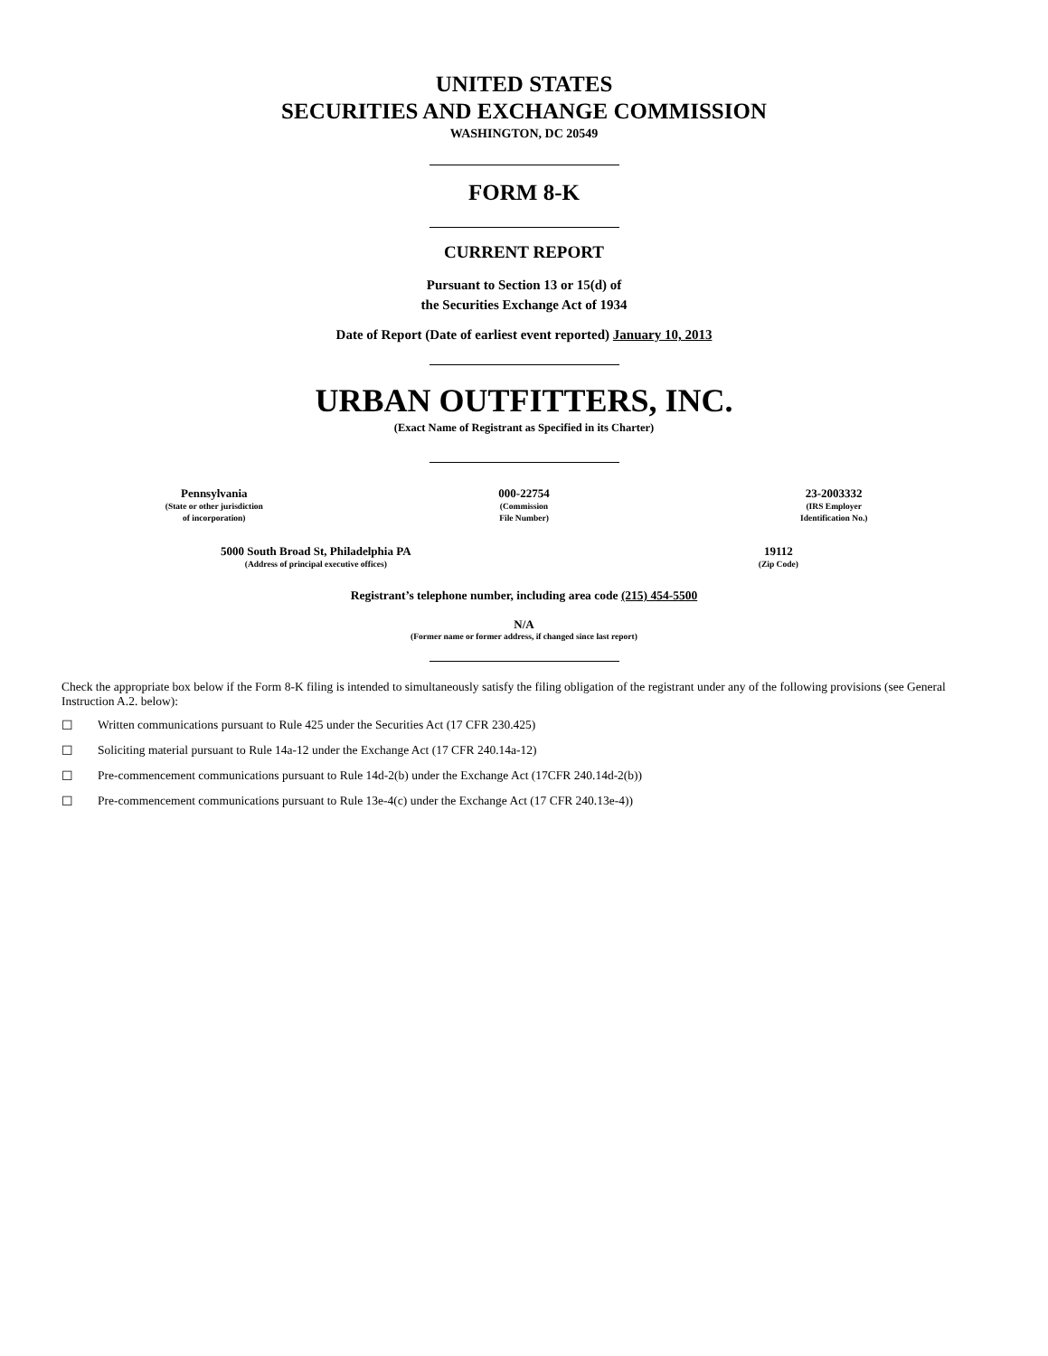UNITED STATES
SECURITIES AND EXCHANGE COMMISSION
WASHINGTON, DC 20549
FORM 8-K
CURRENT REPORT
Pursuant to Section 13 or 15(d) of
the Securities Exchange Act of 1934
Date of Report (Date of earliest event reported) January 10, 2013
URBAN OUTFITTERS, INC.
(Exact Name of Registrant as Specified in its Charter)
| Pennsylvania | 000-22754 | 23-2003332 |
| (State or other jurisdiction of incorporation) | (Commission File Number) | (IRS Employer Identification No.) |
| 5000 South Broad St, Philadelphia PA | 19112 |
| (Address of principal executive offices) | (Zip Code) |
Registrant’s telephone number, including area code (215) 454-5500
N/A
(Former name or former address, if changed since last report)
Check the appropriate box below if the Form 8-K filing is intended to simultaneously satisfy the filing obligation of the registrant under any of the following provisions (see General Instruction A.2. below):
☐ Written communications pursuant to Rule 425 under the Securities Act (17 CFR 230.425)
☐ Soliciting material pursuant to Rule 14a-12 under the Exchange Act (17 CFR 240.14a-12)
☐ Pre-commencement communications pursuant to Rule 14d-2(b) under the Exchange Act (17CFR 240.14d-2(b))
☐ Pre-commencement communications pursuant to Rule 13e-4(c) under the Exchange Act (17 CFR 240.13e-4))